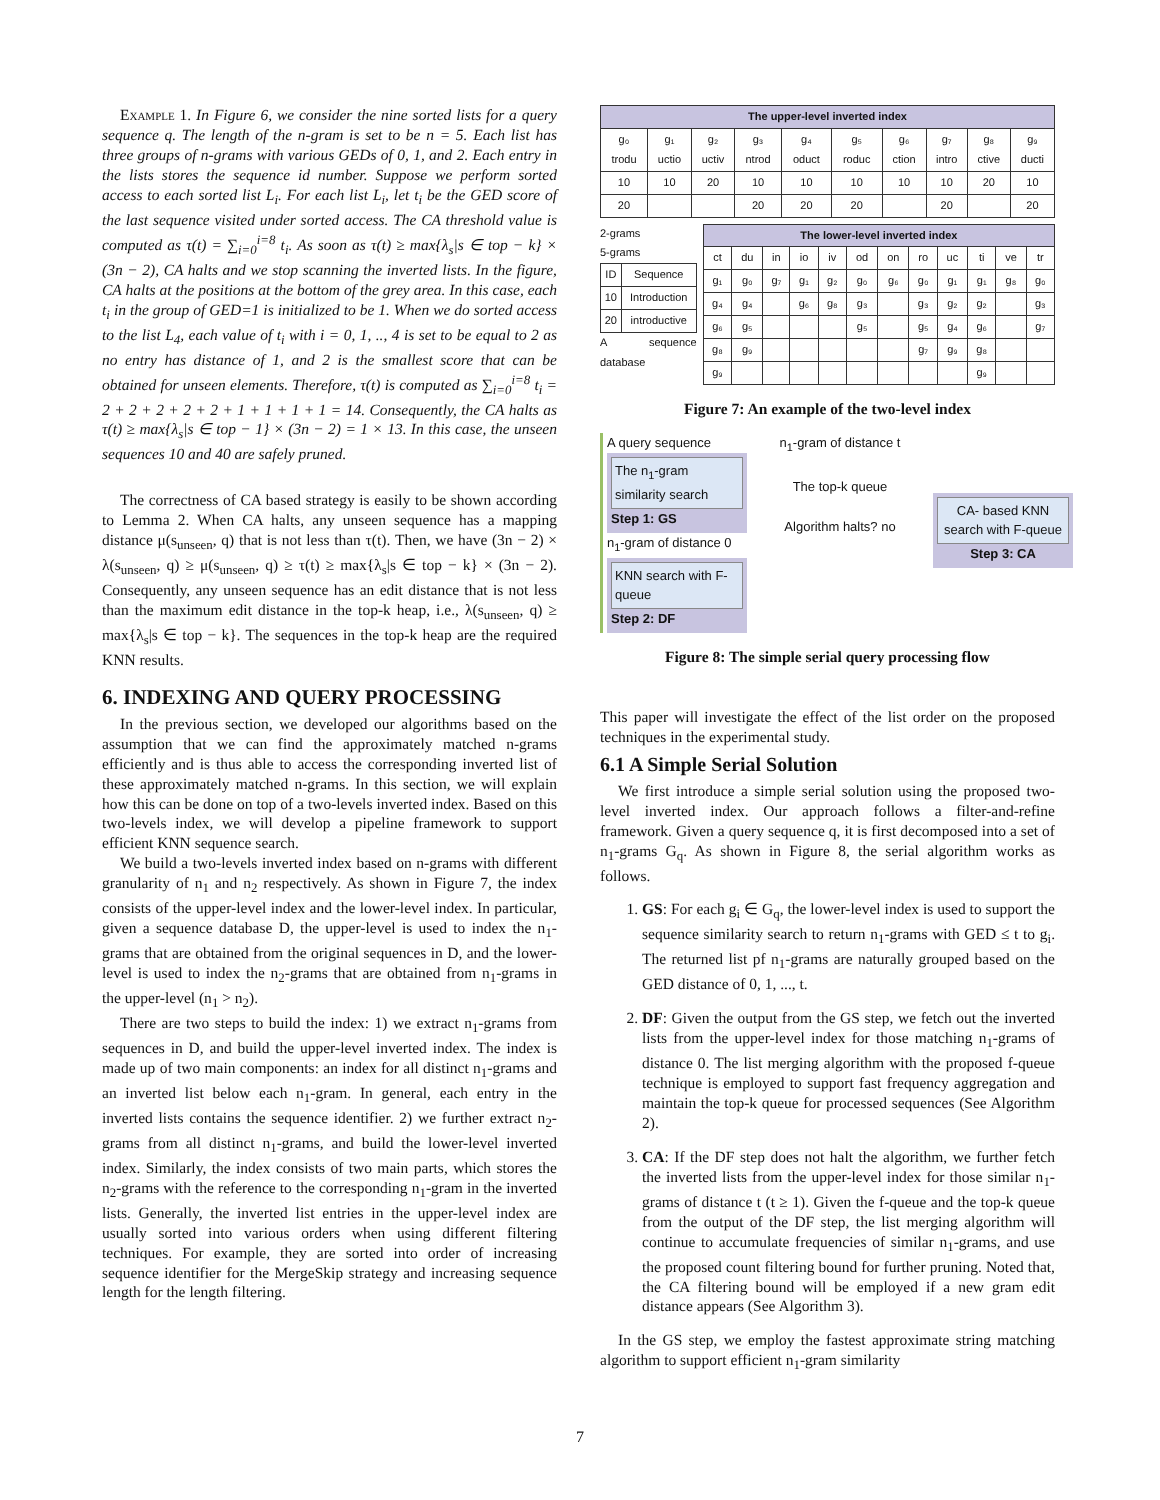Example 1. In Figure 6, we consider the nine sorted lists for a query sequence q. The length of the n-gram is set to be n = 5. Each list has three groups of n-grams with various GEDs of 0, 1, and 2. Each entry in the lists stores the sequence id number. Suppose we perform sorted access to each sorted list L<sub>i</sub>. For each list L<sub>i</sub>, let t<sub>i</sub> be the GED score of the last sequence visited under sorted access. The CA threshold value is computed as τ(t) = ∑<sub>i=0</sub><sup>i=8</sup> t<sub>i</sub>. As soon as τ(t) ≥ max{λ<sub>s</sub>|s ∈ top − k} × (3n − 2), CA halts and we stop scanning the inverted lists. In the figure, CA halts at the positions at the bottom of the grey area. In this case, each t<sub>i</sub> in the group of GED=1 is initialized to be 1. When we do sorted access to the list L<sub>4</sub>, each value of t<sub>i</sub> with i = 0, 1, .., 4 is set to be equal to 2 as no entry has distance of 1, and 2 is the smallest score that can be obtained for unseen elements. Therefore, τ(t) is computed as ∑<sub>i=0</sub><sup>i=8</sup> t<sub>i</sub> = 2 + 2 + 2 + 2 + 2 + 1 + 1 + 1 + 1 = 14. Consequently, the CA halts as τ(t) ≥ max{λ<sub>s</sub>|s ∈ top − 1} × (3n − 2) = 1 × 13. In this case, the unseen sequences 10 and 40 are safely pruned.
The correctness of CA based strategy is easily to be shown according to Lemma 2. When CA halts, any unseen sequence has a mapping distance μ(s<sub>unseen</sub>, q) that is not less than τ(t). Then, we have (3n − 2) × λ(s<sub>unseen</sub>, q) ≥ μ(s<sub>unseen</sub>, q) ≥ τ(t) ≥ max{λ<sub>s</sub>|s ∈ top − k} × (3n − 2). Consequently, any unseen sequence has an edit distance that is not less than the maximum edit distance in the top-k heap, i.e., λ(s<sub>unseen</sub>, q) ≥ max{λ<sub>s</sub>|s ∈ top − k}. The sequences in the top-k heap are the required KNN results.
6. INDEXING AND QUERY PROCESSING
In the previous section, we developed our algorithms based on the assumption that we can find the approximately matched n-grams efficiently and is thus able to access the corresponding inverted list of these approximately matched n-grams. In this section, we will explain how this can be done on top of a two-levels inverted index. Based on this two-levels index, we will develop a pipeline framework to support efficient KNN sequence search.
We build a two-levels inverted index based on n-grams with different granularity of n<sub>1</sub> and n<sub>2</sub> respectively. As shown in Figure 7, the index consists of the upper-level index and the lower-level index. In particular, given a sequence database D, the upper-level is used to index the n<sub>1</sub>-grams that are obtained from the original sequences in D, and the lower-level is used to index the n<sub>2</sub>-grams that are obtained from n<sub>1</sub>-grams in the upper-level (n<sub>1</sub> > n<sub>2</sub>).
There are two steps to build the index: 1) we extract n<sub>1</sub>-grams from sequences in D, and build the upper-level inverted index. The index is made up of two main components: an index for all distinct n<sub>1</sub>-grams and an inverted list below each n<sub>1</sub>-gram. In general, each entry in the inverted lists contains the sequence identifier. 2) we further extract n<sub>2</sub>-grams from all distinct n<sub>1</sub>-grams, and build the lower-level inverted index. Similarly, the index consists of two main parts, which stores the n<sub>2</sub>-grams with the reference to the corresponding n<sub>1</sub>-gram in the inverted lists. Generally, the inverted list entries in the upper-level index are usually sorted into various orders when using different filtering techniques. For example, they are sorted into order of increasing sequence identifier for the MergeSkip strategy and increasing sequence length for the length filtering.
| The upper-level inverted index | | | | | | | | | |
| --- | --- | --- | --- | --- | --- | --- | --- | --- | --- |
| g₀ trodu | g₁ uctio | g₂ uctiv | g₃ ntrod | g₄ oduct | g₅ roduc | g₆ ction | g₇ intro | g₈ ctive | g₉ ducti |
| 10 | 10 | 20 | 10 | 10 | 10 | 10 | 10 | 20 | 10 |
| 20 | | | 20 | 20 | 20 | | 20 | | 20 |
2-grams
5-grams
| ID | Sequence |
| 10 | Introduction |
| 20 | introductive |
A sequence database
| The lower-level inverted index | | | | | | | | | | | |
| --- | --- | --- | --- | --- | --- | --- | --- | --- | --- | --- | --- |
| ct | du | in | io | iv | od | on | ro | uc | ti | ve | tr |
| g₁ | g₀ | g₇ | g₁ | g₂ | g₀ | g₆ | g₀ | g₁ | g₁ | g₈ | g₀ |
| g₄ | g₄ | | g₆ | g₈ | g₃ | | g₃ | g₂ | g₂ | | g₃ |
| g₆ | g₅ | | | | g₅ | | g₅ | g₄ | g₆ | | g₇ |
| g₈ | g₉ | | | | | | g₇ | g₉ | g₈ | | |
| g₉ | | | | | | | | | g₉ | | |
Figure 7: An example of the two-level index
A query sequence
The n<sub>1</sub>-gram similarity search
Step 1: GS
n<sub>1</sub>-gram of distance 0
KNN search with F-queue
Step 2: DF
n<sub>1</sub>-gram of distance t
The top-k queue
Algorithm halts? no
CA- based KNN search with F-queue
Step 3: CA
Figure 8: The simple serial query processing flow
This paper will investigate the effect of the list order on the proposed techniques in the experimental study.
6.1 A Simple Serial Solution
We first introduce a simple serial solution using the proposed two-level inverted index. Our approach follows a filter-and-refine framework. Given a query sequence q, it is first decomposed into a set of n<sub>1</sub>-grams G<sub>q</sub>. As shown in Figure 8, the serial algorithm works as follows.
1. GS: For each g<sub>i</sub> ∈ G<sub>q</sub>, the lower-level index is used to support the sequence similarity search to return n<sub>1</sub>-grams with GED ≤ t to g<sub>i</sub>. The returned list pf n<sub>1</sub>-grams are naturally grouped based on the GED distance of 0, 1, ..., t.
2. DF: Given the output from the GS step, we fetch out the inverted lists from the upper-level index for those matching n<sub>1</sub>-grams of distance 0. The list merging algorithm with the proposed f-queue technique is employed to support fast frequency aggregation and maintain the top-k queue for processed sequences (See Algorithm 2).
3. CA: If the DF step does not halt the algorithm, we further fetch the inverted lists from the upper-level index for those similar n<sub>1</sub>-grams of distance t (t ≥ 1). Given the f-queue and the top-k queue from the output of the DF step, the list merging algorithm will continue to accumulate frequencies of similar n<sub>1</sub>-grams, and use the proposed count filtering bound for further pruning. Noted that, the CA filtering bound will be employed if a new gram edit distance appears (See Algorithm 3).
In the GS step, we employ the fastest approximate string matching algorithm to support efficient n<sub>1</sub>-gram similarity
7